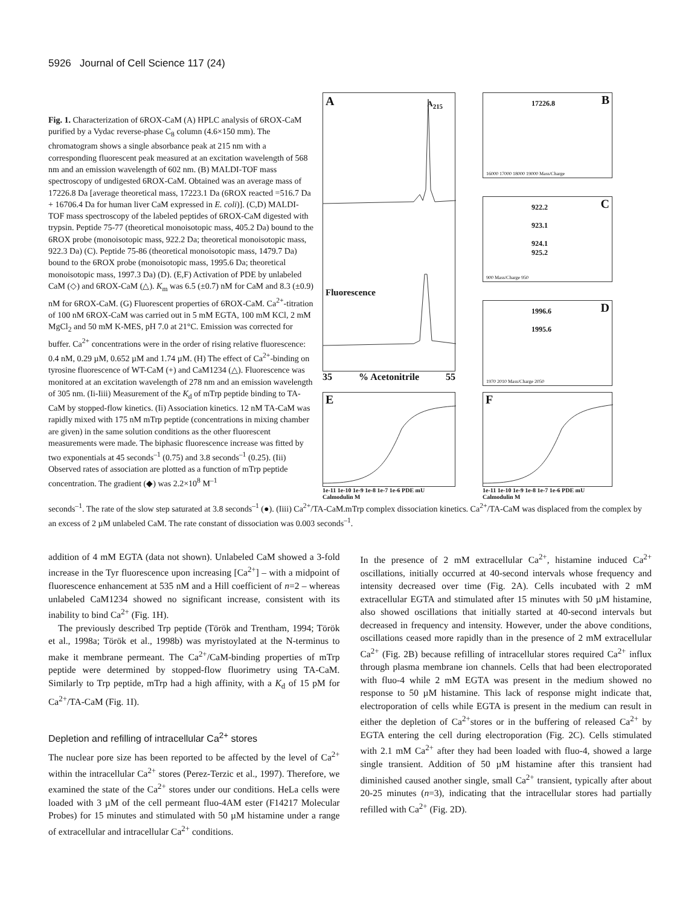5926 Journal of Cell Science 117 (24)
Fig. 1. Characterization of 6ROX-CaM (A) HPLC analysis of 6ROX-CaM purified by a Vydac reverse-phase C<sub>8</sub> column (4.6×150 mm). The chromatogram shows a single absorbance peak at 215 nm with a corresponding fluorescent peak measured at an excitation wavelength of 568 nm and an emission wavelength of 602 nm. (B) MALDI-TOF mass spectroscopy of undigested 6ROX-CaM. Obtained was an average mass of 17226.8 Da [average theoretical mass, 17223.1 Da (6ROX reacted =516.7 Da + 16706.4 Da for human liver CaM expressed in E. coli)]. (C,D) MALDI-TOF mass spectroscopy of the labeled peptides of 6ROX-CaM digested with trypsin. Peptide 75-77 (theoretical monoisotopic mass, 405.2 Da) bound to the 6ROX probe (monoisotopic mass, 922.2 Da; theoretical monoisotopic mass, 922.3 Da) (C). Peptide 75-86 (theoretical monoisotopic mass, 1479.7 Da) bound to the 6ROX probe (monoisotopic mass, 1995.6 Da; theoretical monoisotopic mass, 1997.3 Da) (D). (E,F) Activation of PDE by unlabeled CaM (◇) and 6ROX-CaM (△). K<sub>m</sub> was 6.5 (±0.7) nM for CaM and 8.3 (±0.9) nM for 6ROX-CaM. (G) Fluorescent properties of 6ROX-CaM. Ca<sup>2+</sup>-titration of 100 nM 6ROX-CaM was carried out in 5 mM EGTA, 100 mM KCl, 2 mM MgCl<sub>2</sub> and 50 mM K-MES, pH 7.0 at 21°C. Emission was corrected for buffer. Ca<sup>2+</sup> concentrations were in the order of rising relative fluorescence: 0.4 nM, 0.29 µM, 0.652 µM and 1.74 µM. (H) The effect of Ca<sup>2+</sup>-binding on tyrosine fluorescence of WT-CaM (+) and CaM1234 (△). Fluorescence was monitored at an excitation wavelength of 278 nm and an emission wavelength of 305 nm. (Ii-Iiii) Measurement of the K<sub>d</sub> of mTrp peptide binding to TA-CaM by stopped-flow kinetics. (Ii) Association kinetics. 12 nM TA-CaM was rapidly mixed with 175 nM mTrp peptide (concentrations in mixing chamber are given) in the same solution conditions as the other fluorescent measurements were made. The biphasic fluorescence increase was fitted by two exponentials at 45 seconds<sup>–1</sup> (0.75) and 3.8 seconds<sup>–1</sup> (0.25). (Iii) Observed rates of association are plotted as a function of mTrp peptide concentration. The gradient (◆) was 2.2×10<sup>8</sup> M<sup>–1</sup>
A A<sub>215</sub>
Fluorescence
35 % Acetonitrile 55
B 17226.8
16000 17000 18000 19000 Mass/Charge
C 922.2
923.1
924.1
925.2
900 Mass/Charge 950
D 1996.6
1995.6
1970 2010 Mass/Charge 2050
E
1e-11 1e-10 1e-9 1e-8 1e-7 1e-6 PDE mU
Calmodulin M
F
1e-11 1e-10 1e-9 1e-8 1e-7 1e-6 PDE mU
Calmodulin M
seconds<sup>–1</sup>. The rate of the slow step saturated at 3.8 seconds<sup>–1</sup> (●). (Iiii) Ca<sup>2+</sup>/TA-CaM.mTrp complex dissociation kinetics. Ca<sup>2+</sup>/TA-CaM was displaced from the complex by an excess of 2 µM unlabeled CaM. The rate constant of dissociation was 0.003 seconds<sup>–1</sup>.
addition of 4 mM EGTA (data not shown). Unlabeled CaM showed a 3-fold increase in the Tyr fluorescence upon increasing [Ca<sup>2+</sup>] – with a midpoint of fluorescence enhancement at 535 nM and a Hill coefficient of n=2 – whereas unlabeled CaM1234 showed no significant increase, consistent with its inability to bind Ca<sup>2+</sup> (Fig. 1H).
The previously described Trp peptide (Török and Trentham, 1994; Török et al., 1998a; Török et al., 1998b) was myristoylated at the N-terminus to make it membrane permeant. The Ca<sup>2+</sup>/CaM-binding properties of mTrp peptide were determined by stopped-flow fluorimetry using TA-CaM. Similarly to Trp peptide, mTrp had a high affinity, with a K<sub>d</sub> of 15 pM for Ca<sup>2+</sup>/TA-CaM (Fig. 1I).
Depletion and refilling of intracellular Ca<sup>2+</sup> stores
The nuclear pore size has been reported to be affected by the level of Ca<sup>2+</sup> within the intracellular Ca<sup>2+</sup> stores (Perez-Terzic et al., 1997). Therefore, we examined the state of the Ca<sup>2+</sup> stores under our conditions. HeLa cells were loaded with 3 µM of the cell permeant fluo-4AM ester (F14217 Molecular Probes) for 15 minutes and stimulated with 50 µM histamine under a range of extracellular and intracellular Ca<sup>2+</sup> conditions.
In the presence of 2 mM extracellular Ca<sup>2+</sup>, histamine induced Ca<sup>2+</sup> oscillations, initially occurred at 40-second intervals whose frequency and intensity decreased over time (Fig. 2A). Cells incubated with 2 mM extracellular EGTA and stimulated after 15 minutes with 50 µM histamine, also showed oscillations that initially started at 40-second intervals but decreased in frequency and intensity. However, under the above conditions, oscillations ceased more rapidly than in the presence of 2 mM extracellular Ca<sup>2+</sup> (Fig. 2B) because refilling of intracellular stores required Ca<sup>2+</sup> influx through plasma membrane ion channels. Cells that had been electroporated with fluo-4 while 2 mM EGTA was present in the medium showed no response to 50 µM histamine. This lack of response might indicate that, electroporation of cells while EGTA is present in the medium can result in either the depletion of Ca<sup>2+</sup>stores or in the buffering of released Ca<sup>2+</sup> by EGTA entering the cell during electroporation (Fig. 2C). Cells stimulated with 2.1 mM Ca<sup>2+</sup> after they had been loaded with fluo-4, showed a large single transient. Addition of 50 µM histamine after this transient had diminished caused another single, small Ca<sup>2+</sup> transient, typically after about 20-25 minutes (n=3), indicating that the intracellular stores had partially refilled with Ca<sup>2+</sup> (Fig. 2D).